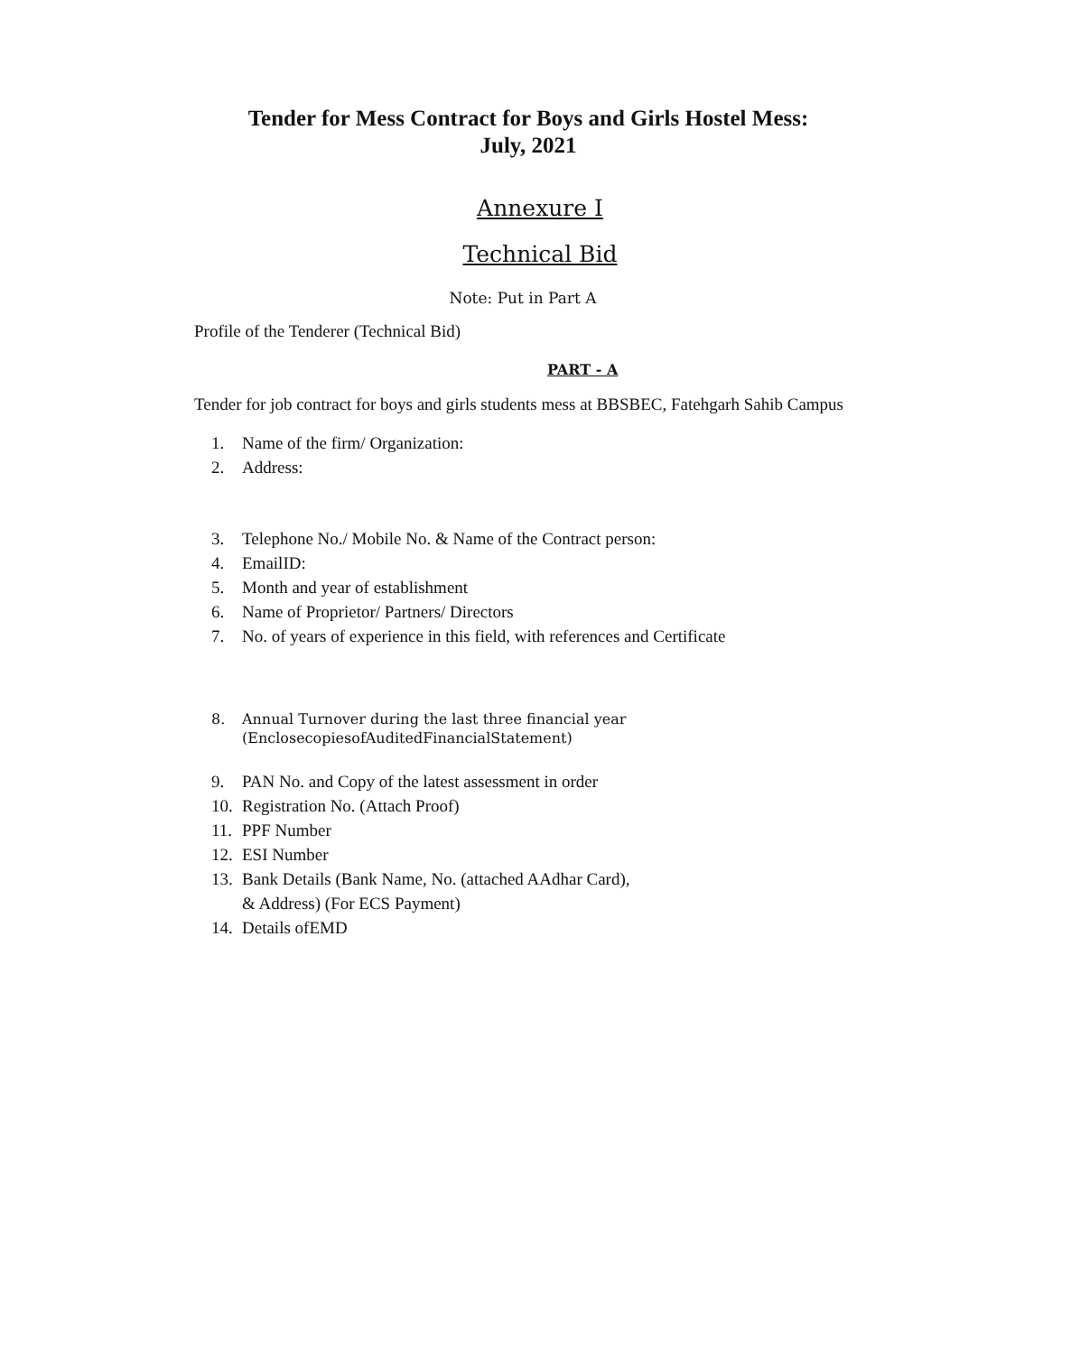Tender for Mess Contract for Boys and Girls Hostel Mess:
July, 2021
Annexure I
Technical Bid
Note: Put in Part A
Profile of the Tenderer (Technical Bid)
PART - A
Tender for job contract for boys and girls students mess at BBSBEC, Fatehgarh Sahib Campus
1. Name of the firm/ Organization:
2. Address:
3. Telephone No./ Mobile No. & Name of the Contract person:
4. EmailID:
5. Month and year of establishment
6. Name of Proprietor/ Partners/ Directors
7. No. of years of experience in this field, with references and Certificate
8. Annual Turnover during the last three financial year
(EnclosecopiesofAuditedFinancialStatement)
9. PAN No. and Copy of the latest assessment in order
10. Registration No. (Attach Proof)
11. PPF Number
12. ESI Number
13. Bank Details (Bank Name, No. (attached AAdhar Card),
& Address) (For ECS Payment)
14. Details ofEMD